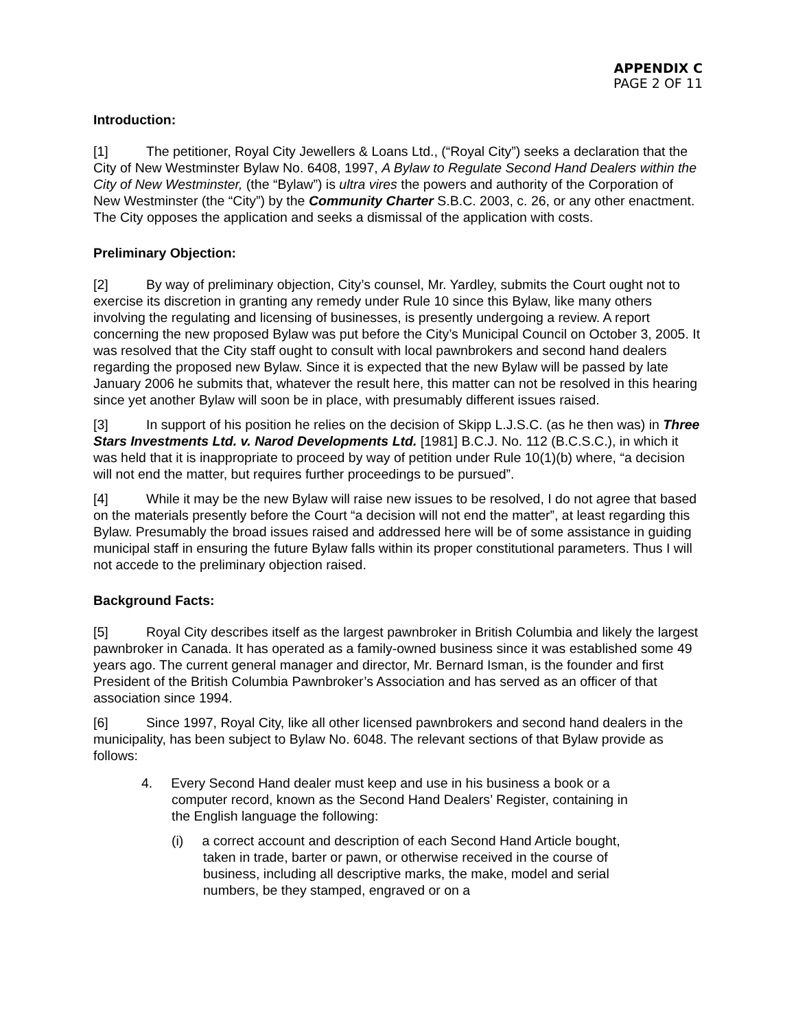APPENDIX C
PAGE 2 OF 11
Introduction:
[1] The petitioner, Royal City Jewellers & Loans Ltd., (“Royal City”) seeks a declaration that the City of New Westminster Bylaw No. 6408, 1997, A Bylaw to Regulate Second Hand Dealers within the City of New Westminster, (the “Bylaw”) is ultra vires the powers and authority of the Corporation of New Westminster (the “City”) by the Community Charter S.B.C. 2003, c. 26, or any other enactment. The City opposes the application and seeks a dismissal of the application with costs.
Preliminary Objection:
[2] By way of preliminary objection, City’s counsel, Mr. Yardley, submits the Court ought not to exercise its discretion in granting any remedy under Rule 10 since this Bylaw, like many others involving the regulating and licensing of businesses, is presently undergoing a review. A report concerning the new proposed Bylaw was put before the City’s Municipal Council on October 3, 2005. It was resolved that the City staff ought to consult with local pawnbrokers and second hand dealers regarding the proposed new Bylaw. Since it is expected that the new Bylaw will be passed by late January 2006 he submits that, whatever the result here, this matter can not be resolved in this hearing since yet another Bylaw will soon be in place, with presumably different issues raised.
[3] In support of his position he relies on the decision of Skipp L.J.S.C. (as he then was) in Three Stars Investments Ltd. v. Narod Developments Ltd. [1981] B.C.J. No. 112 (B.C.S.C.), in which it was held that it is inappropriate to proceed by way of petition under Rule 10(1)(b) where, “a decision will not end the matter, but requires further proceedings to be pursued”.
[4] While it may be the new Bylaw will raise new issues to be resolved, I do not agree that based on the materials presently before the Court “a decision will not end the matter”, at least regarding this Bylaw. Presumably the broad issues raised and addressed here will be of some assistance in guiding municipal staff in ensuring the future Bylaw falls within its proper constitutional parameters. Thus I will not accede to the preliminary objection raised.
Background Facts:
[5] Royal City describes itself as the largest pawnbroker in British Columbia and likely the largest pawnbroker in Canada. It has operated as a family-owned business since it was established some 49 years ago. The current general manager and director, Mr. Bernard Isman, is the founder and first President of the British Columbia Pawnbroker’s Association and has served as an officer of that association since 1994.
[6] Since 1997, Royal City, like all other licensed pawnbrokers and second hand dealers in the municipality, has been subject to Bylaw No. 6048. The relevant sections of that Bylaw provide as follows:
4. Every Second Hand dealer must keep and use in his business a book or a computer record, known as the Second Hand Dealers’ Register, containing in the English language the following:
(i) a correct account and description of each Second Hand Article bought, taken in trade, barter or pawn, or otherwise received in the course of business, including all descriptive marks, the make, model and serial numbers, be they stamped, engraved or on a